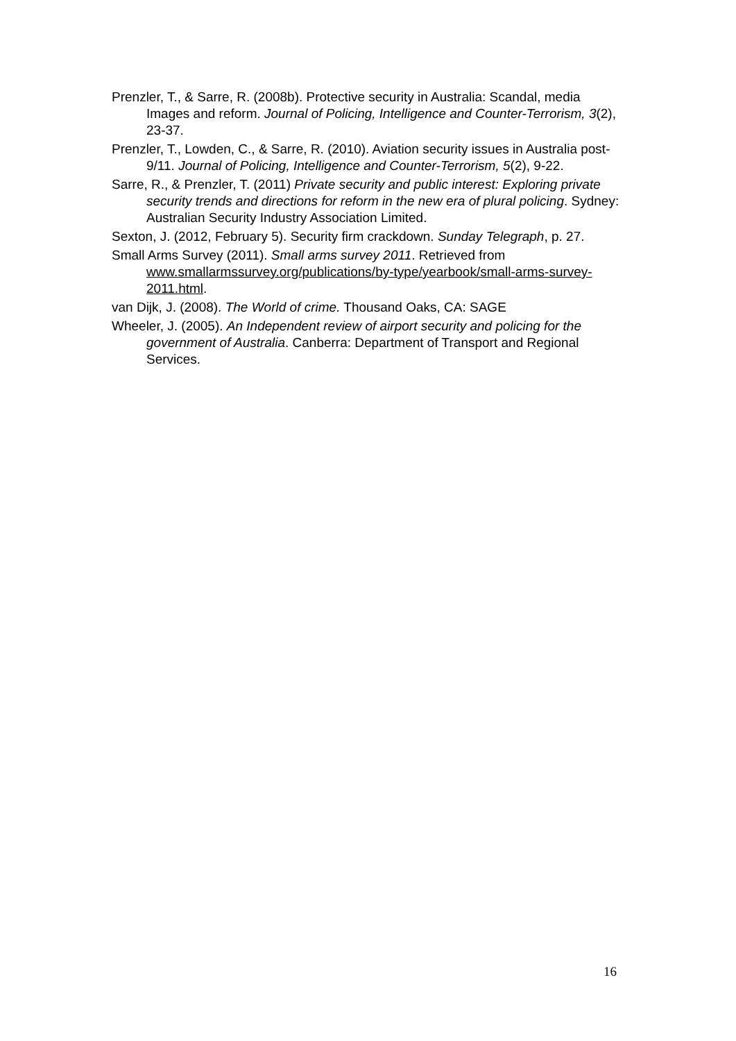Prenzler, T., & Sarre, R. (2008b). Protective security in Australia: Scandal, media Images and reform. Journal of Policing, Intelligence and Counter-Terrorism, 3(2), 23-37.
Prenzler, T., Lowden, C., & Sarre, R. (2010). Aviation security issues in Australia post-9/11. Journal of Policing, Intelligence and Counter-Terrorism, 5(2), 9-22.
Sarre, R., & Prenzler, T. (2011) Private security and public interest: Exploring private security trends and directions for reform in the new era of plural policing. Sydney: Australian Security Industry Association Limited.
Sexton, J. (2012, February 5). Security firm crackdown. Sunday Telegraph, p. 27.
Small Arms Survey (2011). Small arms survey 2011. Retrieved from www.smallarmssurvey.org/publications/by-type/yearbook/small-arms-survey-2011.html.
van Dijk, J. (2008). The World of crime. Thousand Oaks, CA: SAGE
Wheeler, J. (2005). An Independent review of airport security and policing for the government of Australia. Canberra: Department of Transport and Regional Services.
16